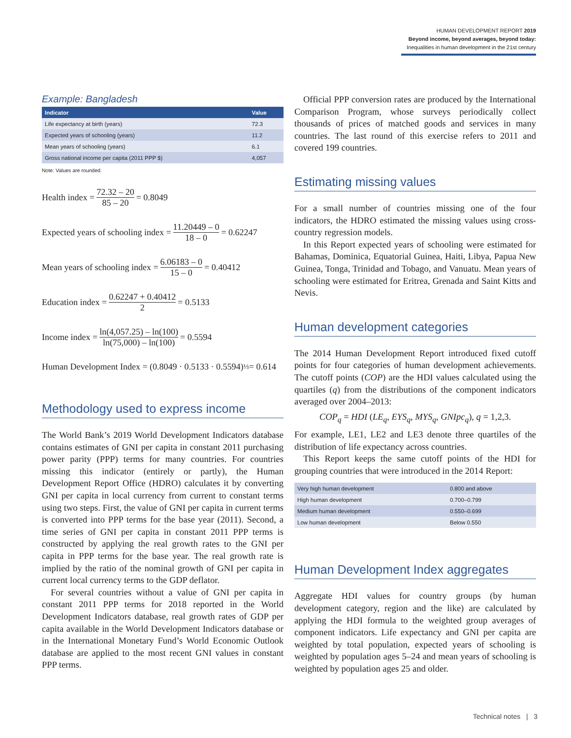HUMAN DEVELOPMENT REPORT 2019
Beyond income, beyond averages, beyond today:
Inequalities in human development in the 21st century
Example: Bangladesh
| Indicator | Value |
| --- | --- |
| Life expectancy at birth (years) | 72.3 |
| Expected years of schooling (years) | 11.2 |
| Mean years of schooling (years) | 6.1 |
| Gross national income per capita (2011 PPP $) | 4,057 |
Note: Values are rounded.
Health index = 72.32 – 20 85 – 20 = 0.8049
Expected years of schooling index = 11.20449 – 0 18 – 0 = 0.62247
Mean years of schooling index = 6.06183 – 0 15 – 0 = 0.40412
Education index = 0.62247 + 0.40412 2 = 0.5133
Income index = ln(4,057.25) – ln(100) ln(75,000) – ln(100) = 0.5594
Human Development Index = (0.8049 · 0.5133 · 0.5594)<sup>⅓</sup> = 0.614
Methodology used to express income
The World Bank’s 2019 World Development Indicators database contains estimates of GNI per capita in constant 2011 purchasing power parity (PPP) terms for many countries. For countries missing this indicator (entirely or partly), the Human Development Report Office (HDRO) calculates it by converting GNI per capita in local currency from current to constant terms using two steps. First, the value of GNI per capita in current terms is converted into PPP terms for the base year (2011). Second, a time series of GNI per capita in constant 2011 PPP terms is constructed by applying the real growth rates to the GNI per capita in PPP terms for the base year. The real growth rate is implied by the ratio of the nominal growth of GNI per capita in current local currency terms to the GDP deflator.
For several countries without a value of GNI per capita in constant 2011 PPP terms for 2018 reported in the World Development Indicators database, real growth rates of GDP per capita available in the World Development Indicators database or in the International Monetary Fund’s World Economic Outlook database are applied to the most recent GNI values in constant PPP terms.
Official PPP conversion rates are produced by the International Comparison Program, whose surveys periodically collect thousands of prices of matched goods and services in many countries. The last round of this exercise refers to 2011 and covered 199 countries.
Estimating missing values
For a small number of countries missing one of the four indicators, the HDRO estimated the missing values using cross-country regression models.
In this Report expected years of schooling were estimated for Bahamas, Dominica, Equatorial Guinea, Haiti, Libya, Papua New Guinea, Tonga, Trinidad and Tobago, and Vanuatu. Mean years of schooling were estimated for Eritrea, Grenada and Saint Kitts and Nevis.
Human development categories
The 2014 Human Development Report introduced fixed cutoff points for four categories of human development achievements. The cutoff points (COP) are the HDI values calculated using the quartiles (q) from the distributions of the component indicators averaged over 2004–2013:
COP<sub>q</sub> = HDI (LE<sub>q</sub>, EYS<sub>q</sub>, MYS<sub>q</sub>, GNIpc<sub>q</sub>), q = 1,2,3.
For example, LE1, LE2 and LE3 denote three quartiles of the distribution of life expectancy across countries.
This Report keeps the same cutoff points of the HDI for grouping countries that were introduced in the 2014 Report:
| Very high human development | 0.800 and above |
| High human development | 0.700–0.799 |
| Medium human development | 0.550–0.699 |
| Low human development | Below 0.550 |
Human Development Index aggregates
Aggregate HDI values for country groups (by human development category, region and the like) are calculated by applying the HDI formula to the weighted group averages of component indicators. Life expectancy and GNI per capita are weighted by total population, expected years of schooling is weighted by population ages 5–24 and mean years of schooling is weighted by population ages 25 and older.
Technical notes | 3